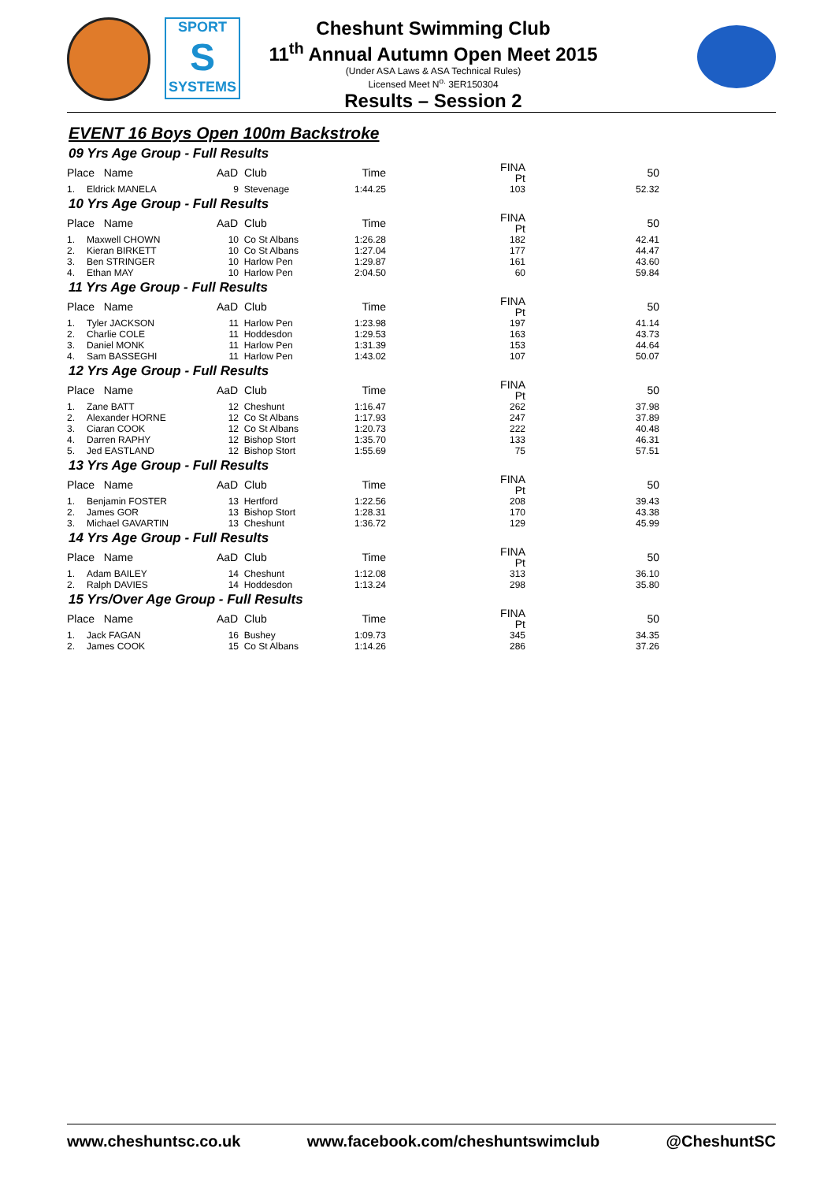SPORT
S
SYSTEMS
Cheshunt Swimming Club
11<sup>th</sup> Annual Autumn Open Meet 2015
(Under ASA Laws & ASA Technical Rules)
Licensed Meet N<sup>o.</sup> 3ER150304
Results – Session 2
EVENT 16 Boys Open 100m Backstroke
09 Yrs Age Group - Full Results
| Place Name | | AaD Club | | Time | | FINA Pt | | 50 |
| --- | --- | --- | --- | --- | --- | --- | --- | --- |
| 1. | Eldrick MANELA | 9 | Stevenage | 1:44.25 | | 103 | | 52.32 |
10 Yrs Age Group - Full Results
| Place Name | | AaD Club | | Time | | FINA Pt | | 50 |
| --- | --- | --- | --- | --- | --- | --- | --- | --- |
| 1. | Maxwell CHOWN | 10 | Co St Albans | 1:26.28 | | 182 | | 42.41 |
| 2. | Kieran BIRKETT | 10 | Co St Albans | 1:27.04 | | 177 | | 44.47 |
| 3. | Ben STRINGER | 10 | Harlow Pen | 1:29.87 | | 161 | | 43.60 |
| 4. | Ethan MAY | 10 | Harlow Pen | 2:04.50 | | 60 | | 59.84 |
11 Yrs Age Group - Full Results
| Place Name | | AaD Club | | Time | | FINA Pt | | 50 |
| --- | --- | --- | --- | --- | --- | --- | --- | --- |
| 1. | Tyler JACKSON | 11 | Harlow Pen | 1:23.98 | | 197 | | 41.14 |
| 2. | Charlie COLE | 11 | Hoddesdon | 1:29.53 | | 163 | | 43.73 |
| 3. | Daniel MONK | 11 | Harlow Pen | 1:31.39 | | 153 | | 44.64 |
| 4. | Sam BASSEGHI | 11 | Harlow Pen | 1:43.02 | | 107 | | 50.07 |
12 Yrs Age Group - Full Results
| Place Name | | AaD Club | | Time | | FINA Pt | | 50 |
| --- | --- | --- | --- | --- | --- | --- | --- | --- |
| 1. | Zane BATT | 12 | Cheshunt | 1:16.47 | | 262 | | 37.98 |
| 2. | Alexander HORNE | 12 | Co St Albans | 1:17.93 | | 247 | | 37.89 |
| 3. | Ciaran COOK | 12 | Co St Albans | 1:20.73 | | 222 | | 40.48 |
| 4. | Darren RAPHY | 12 | Bishop Stort | 1:35.70 | | 133 | | 46.31 |
| 5. | Jed EASTLAND | 12 | Bishop Stort | 1:55.69 | | 75 | | 57.51 |
13 Yrs Age Group - Full Results
| Place Name | | AaD Club | | Time | | FINA Pt | | 50 |
| --- | --- | --- | --- | --- | --- | --- | --- | --- |
| 1. | Benjamin FOSTER | 13 | Hertford | 1:22.56 | | 208 | | 39.43 |
| 2. | James GOR | 13 | Bishop Stort | 1:28.31 | | 170 | | 43.38 |
| 3. | Michael GAVARTIN | 13 | Cheshunt | 1:36.72 | | 129 | | 45.99 |
14 Yrs Age Group - Full Results
| Place Name | | AaD Club | | Time | | FINA Pt | | 50 |
| --- | --- | --- | --- | --- | --- | --- | --- | --- |
| 1. | Adam BAILEY | 14 | Cheshunt | 1:12.08 | | 313 | | 36.10 |
| 2. | Ralph DAVIES | 14 | Hoddesdon | 1:13.24 | | 298 | | 35.80 |
15 Yrs/Over Age Group - Full Results
| Place Name | | AaD Club | | Time | | FINA Pt | | 50 |
| --- | --- | --- | --- | --- | --- | --- | --- | --- |
| 1. | Jack FAGAN | 16 | Bushey | 1:09.73 | | 345 | | 34.35 |
| 2. | James COOK | 15 | Co St Albans | 1:14.26 | | 286 | | 37.26 |
www.cheshuntsc.co.uk www.facebook.com/cheshuntswimclub @CheshuntSC